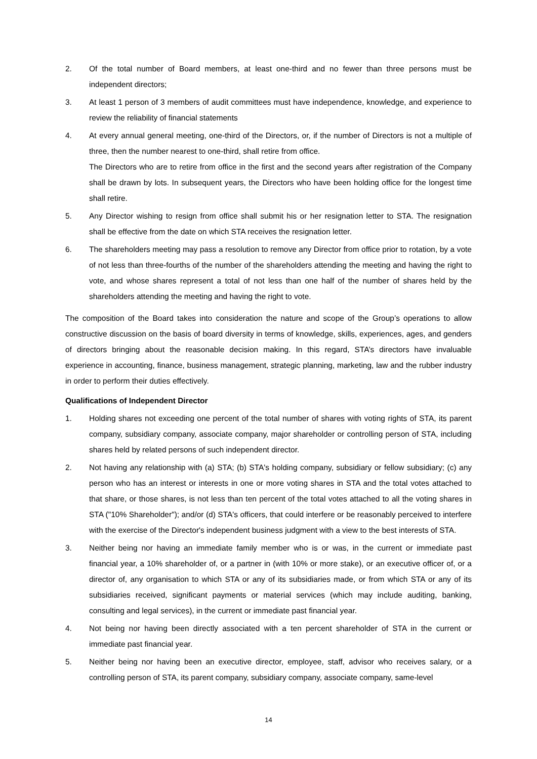2. Of the total number of Board members, at least one-third and no fewer than three persons must be independent directors;
3. At least 1 person of 3 members of audit committees must have independence, knowledge, and experience to review the reliability of financial statements
4. At every annual general meeting, one-third of the Directors, or, if the number of Directors is not a multiple of three, then the number nearest to one-third, shall retire from office.
The Directors who are to retire from office in the first and the second years after registration of the Company shall be drawn by lots. In subsequent years, the Directors who have been holding office for the longest time shall retire.
5. Any Director wishing to resign from office shall submit his or her resignation letter to STA. The resignation shall be effective from the date on which STA receives the resignation letter.
6. The shareholders meeting may pass a resolution to remove any Director from office prior to rotation, by a vote of not less than three-fourths of the number of the shareholders attending the meeting and having the right to vote, and whose shares represent a total of not less than one half of the number of shares held by the shareholders attending the meeting and having the right to vote.
The composition of the Board takes into consideration the nature and scope of the Group’s operations to allow constructive discussion on the basis of board diversity in terms of knowledge, skills, experiences, ages, and genders of directors bringing about the reasonable decision making. In this regard, STA’s directors have invaluable experience in accounting, finance, business management, strategic planning, marketing, law and the rubber industry in order to perform their duties effectively.
Qualifications of Independent Director
1. Holding shares not exceeding one percent of the total number of shares with voting rights of STA, its parent company, subsidiary company, associate company, major shareholder or controlling person of STA, including shares held by related persons of such independent director.
2. Not having any relationship with (a) STA; (b) STA's holding company, subsidiary or fellow subsidiary; (c) any person who has an interest or interests in one or more voting shares in STA and the total votes attached to that share, or those shares, is not less than ten percent of the total votes attached to all the voting shares in STA ("10% Shareholder"); and/or (d) STA's officers, that could interfere or be reasonably perceived to interfere with the exercise of the Director's independent business judgment with a view to the best interests of STA.
3. Neither being nor having an immediate family member who is or was, in the current or immediate past financial year, a 10% shareholder of, or a partner in (with 10% or more stake), or an executive officer of, or a director of, any organisation to which STA or any of its subsidiaries made, or from which STA or any of its subsidiaries received, significant payments or material services (which may include auditing, banking, consulting and legal services), in the current or immediate past financial year.
4. Not being nor having been directly associated with a ten percent shareholder of STA in the current or immediate past financial year.
5. Neither being nor having been an executive director, employee, staff, advisor who receives salary, or a controlling person of STA, its parent company, subsidiary company, associate company, same-level
14